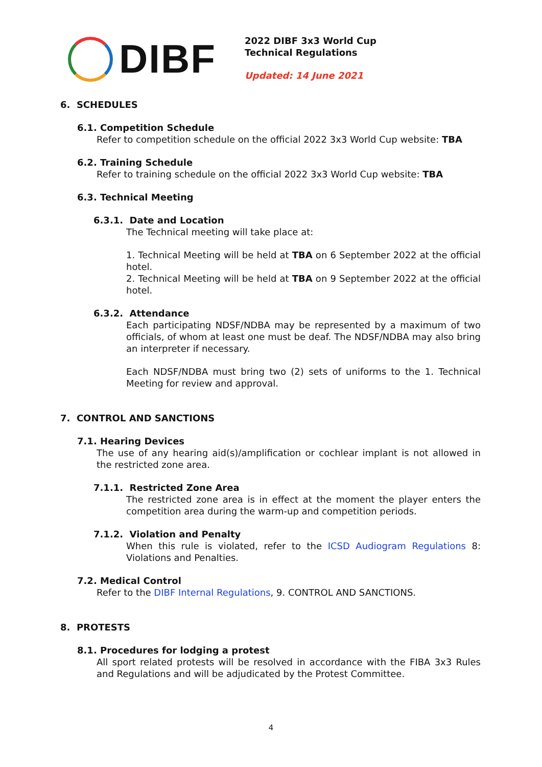DIBF
2022 DIBF 3x3 World Cup
Technical Regulations
Updated: 14 June 2021
6. SCHEDULES
6.1. Competition Schedule
Refer to competition schedule on the official 2022 3x3 World Cup website: TBA
6.2. Training Schedule
Refer to training schedule on the official 2022 3x3 World Cup website: TBA
6.3. Technical Meeting
6.3.1. Date and Location
The Technical meeting will take place at:
1. Technical Meeting will be held at TBA on 6 September 2022 at the official hotel.
2. Technical Meeting will be held at TBA on 9 September 2022 at the official hotel.
6.3.2. Attendance
Each participating NDSF/NDBA may be represented by a maximum of two officials, of whom at least one must be deaf. The NDSF/NDBA may also bring an interpreter if necessary.
Each NDSF/NDBA must bring two (2) sets of uniforms to the 1. Technical Meeting for review and approval.
7. CONTROL AND SANCTIONS
7.1. Hearing Devices
The use of any hearing aid(s)/amplification or cochlear implant is not allowed in the restricted zone area.
7.1.1. Restricted Zone Area
The restricted zone area is in effect at the moment the player enters the competition area during the warm-up and competition periods.
7.1.2. Violation and Penalty
When this rule is violated, refer to the ICSD Audiogram Regulations 8: Violations and Penalties.
7.2. Medical Control
Refer to the DIBF Internal Regulations, 9. CONTROL AND SANCTIONS.
8. PROTESTS
8.1. Procedures for lodging a protest
All sport related protests will be resolved in accordance with the FIBA 3x3 Rules and Regulations and will be adjudicated by the Protest Committee.
4